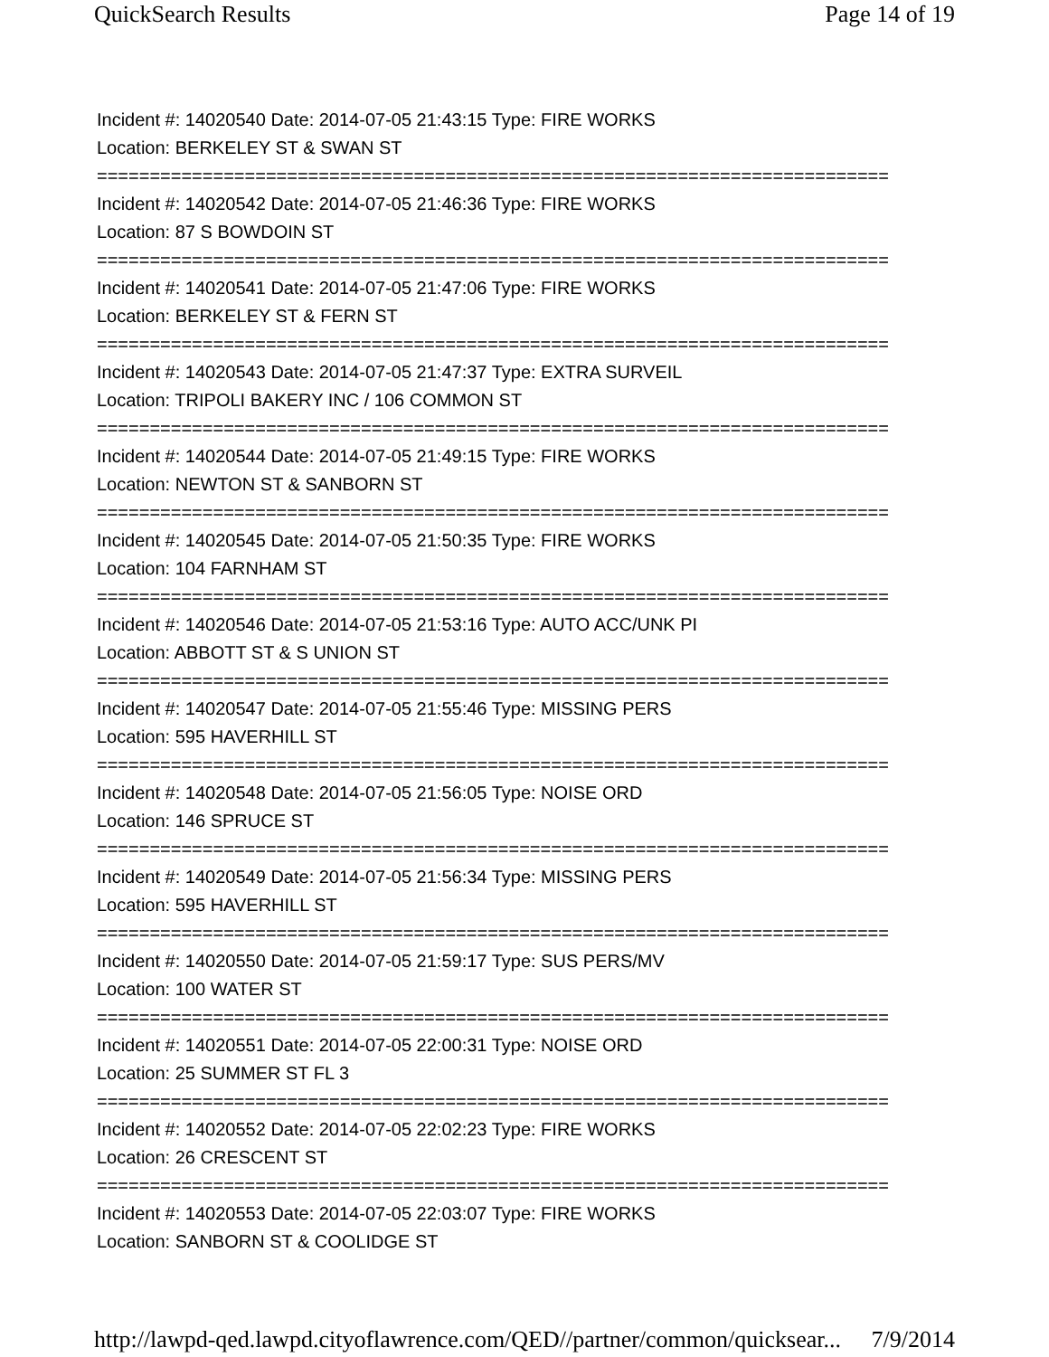QuickSearch Results Page 14 of 19
Incident #: 14020540 Date: 2014-07-05 21:43:15 Type: FIRE WORKS
Location: BERKELEY ST & SWAN ST
===========================================================================
Incident #: 14020542 Date: 2014-07-05 21:46:36 Type: FIRE WORKS
Location: 87 S BOWDOIN ST
===========================================================================
Incident #: 14020541 Date: 2014-07-05 21:47:06 Type: FIRE WORKS
Location: BERKELEY ST & FERN ST
===========================================================================
Incident #: 14020543 Date: 2014-07-05 21:47:37 Type: EXTRA SURVEIL
Location: TRIPOLI BAKERY INC / 106 COMMON ST
===========================================================================
Incident #: 14020544 Date: 2014-07-05 21:49:15 Type: FIRE WORKS
Location: NEWTON ST & SANBORN ST
===========================================================================
Incident #: 14020545 Date: 2014-07-05 21:50:35 Type: FIRE WORKS
Location: 104 FARNHAM ST
===========================================================================
Incident #: 14020546 Date: 2014-07-05 21:53:16 Type: AUTO ACC/UNK PI
Location: ABBOTT ST & S UNION ST
===========================================================================
Incident #: 14020547 Date: 2014-07-05 21:55:46 Type: MISSING PERS
Location: 595 HAVERHILL ST
===========================================================================
Incident #: 14020548 Date: 2014-07-05 21:56:05 Type: NOISE ORD
Location: 146 SPRUCE ST
===========================================================================
Incident #: 14020549 Date: 2014-07-05 21:56:34 Type: MISSING PERS
Location: 595 HAVERHILL ST
===========================================================================
Incident #: 14020550 Date: 2014-07-05 21:59:17 Type: SUS PERS/MV
Location: 100 WATER ST
===========================================================================
Incident #: 14020551 Date: 2014-07-05 22:00:31 Type: NOISE ORD
Location: 25 SUMMER ST FL 3
===========================================================================
Incident #: 14020552 Date: 2014-07-05 22:02:23 Type: FIRE WORKS
Location: 26 CRESCENT ST
===========================================================================
Incident #: 14020553 Date: 2014-07-05 22:03:07 Type: FIRE WORKS
Location: SANBORN ST & COOLIDGE ST
http://lawpd-qed.lawpd.cityoflawrence.com/QED//partner/common/quicksear... 7/9/2014